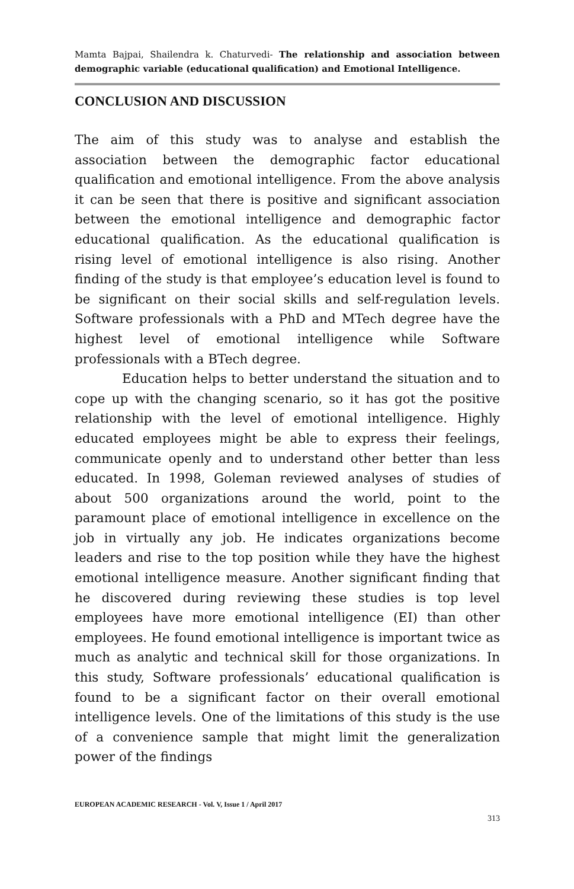Mamta Bajpai, Shailendra k. Chaturvedi- The relationship and association between demographic variable (educational qualification) and Emotional Intelligence.
CONCLUSION AND DISCUSSION
The aim of this study was to analyse and establish the association between the demographic factor educational qualification and emotional intelligence. From the above analysis it can be seen that there is positive and significant association between the emotional intelligence and demographic factor educational qualification. As the educational qualification is rising level of emotional intelligence is also rising. Another finding of the study is that employee’s education level is found to be significant on their social skills and self-regulation levels. Software professionals with a PhD and MTech degree have the highest level of emotional intelligence while Software professionals with a BTech degree.
Education helps to better understand the situation and to cope up with the changing scenario, so it has got the positive relationship with the level of emotional intelligence. Highly educated employees might be able to express their feelings, communicate openly and to understand other better than less educated. In 1998, Goleman reviewed analyses of studies of about 500 organizations around the world, point to the paramount place of emotional intelligence in excellence on the job in virtually any job. He indicates organizations become leaders and rise to the top position while they have the highest emotional intelligence measure. Another significant finding that he discovered during reviewing these studies is top level employees have more emotional intelligence (EI) than other employees. He found emotional intelligence is important twice as much as analytic and technical skill for those organizations. In this study, Software professionals’ educational qualification is found to be a significant factor on their overall emotional intelligence levels. One of the limitations of this study is the use of a convenience sample that might limit the generalization power of the findings
EUROPEAN ACADEMIC RESEARCH - Vol. V, Issue 1 / April 2017
313